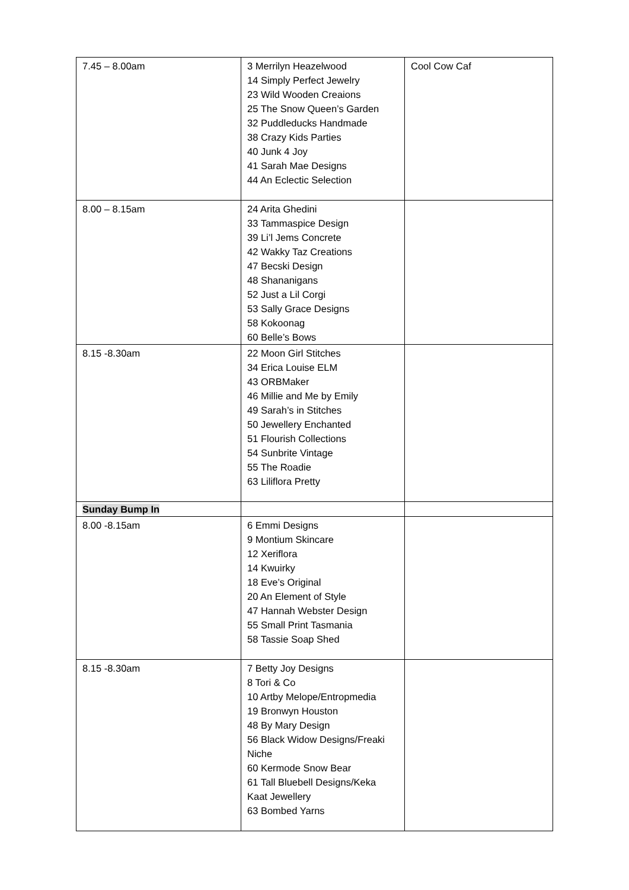| 7.45 – 8.00am | 3 Merrilyn Heazelwood 14 Simply Perfect Jewelry 23 Wild Wooden Creaions 25 The Snow Queen’s Garden 32 Puddleducks Handmade 38 Crazy Kids Parties 40 Junk 4 Joy 41 Sarah Mae Designs 44 An Eclectic Selection | Cool Cow Caf |
| 8.00 – 8.15am | 24 Arita Ghedini 33 Tammaspice Design 39 Li’l Jems Concrete 42 Wakky Taz Creations 47 Becski Design 48 Shananigans 52 Just a Lil Corgi 53 Sally Grace Designs 58 Kokoonag 60 Belle’s Bows | |
| 8.15 -8.30am | 22 Moon Girl Stitches 34 Erica Louise ELM 43 ORBMaker 46 Millie and Me by Emily 49 Sarah’s in Stitches 50 Jewellery Enchanted 51 Flourish Collections 54 Sunbrite Vintage 55 The Roadie 63 Liliflora Pretty | |
| Sunday Bump In | | |
| 8.00 -8.15am | 6 Emmi Designs 9 Montium Skincare 12 Xeriflora 14 Kwuirky 18 Eve’s Original 20 An Element of Style 47 Hannah Webster Design 55 Small Print Tasmania 58 Tassie Soap Shed | |
| 8.15 -8.30am | 7 Betty Joy Designs 8 Tori & Co 10 Artby Melope/Entropmedia 19 Bronwyn Houston 48 By Mary Design 56 Black Widow Designs/Freaki Niche 60 Kermode Snow Bear 61 Tall Bluebell Designs/Keka Kaat Jewellery 63 Bombed Yarns | |